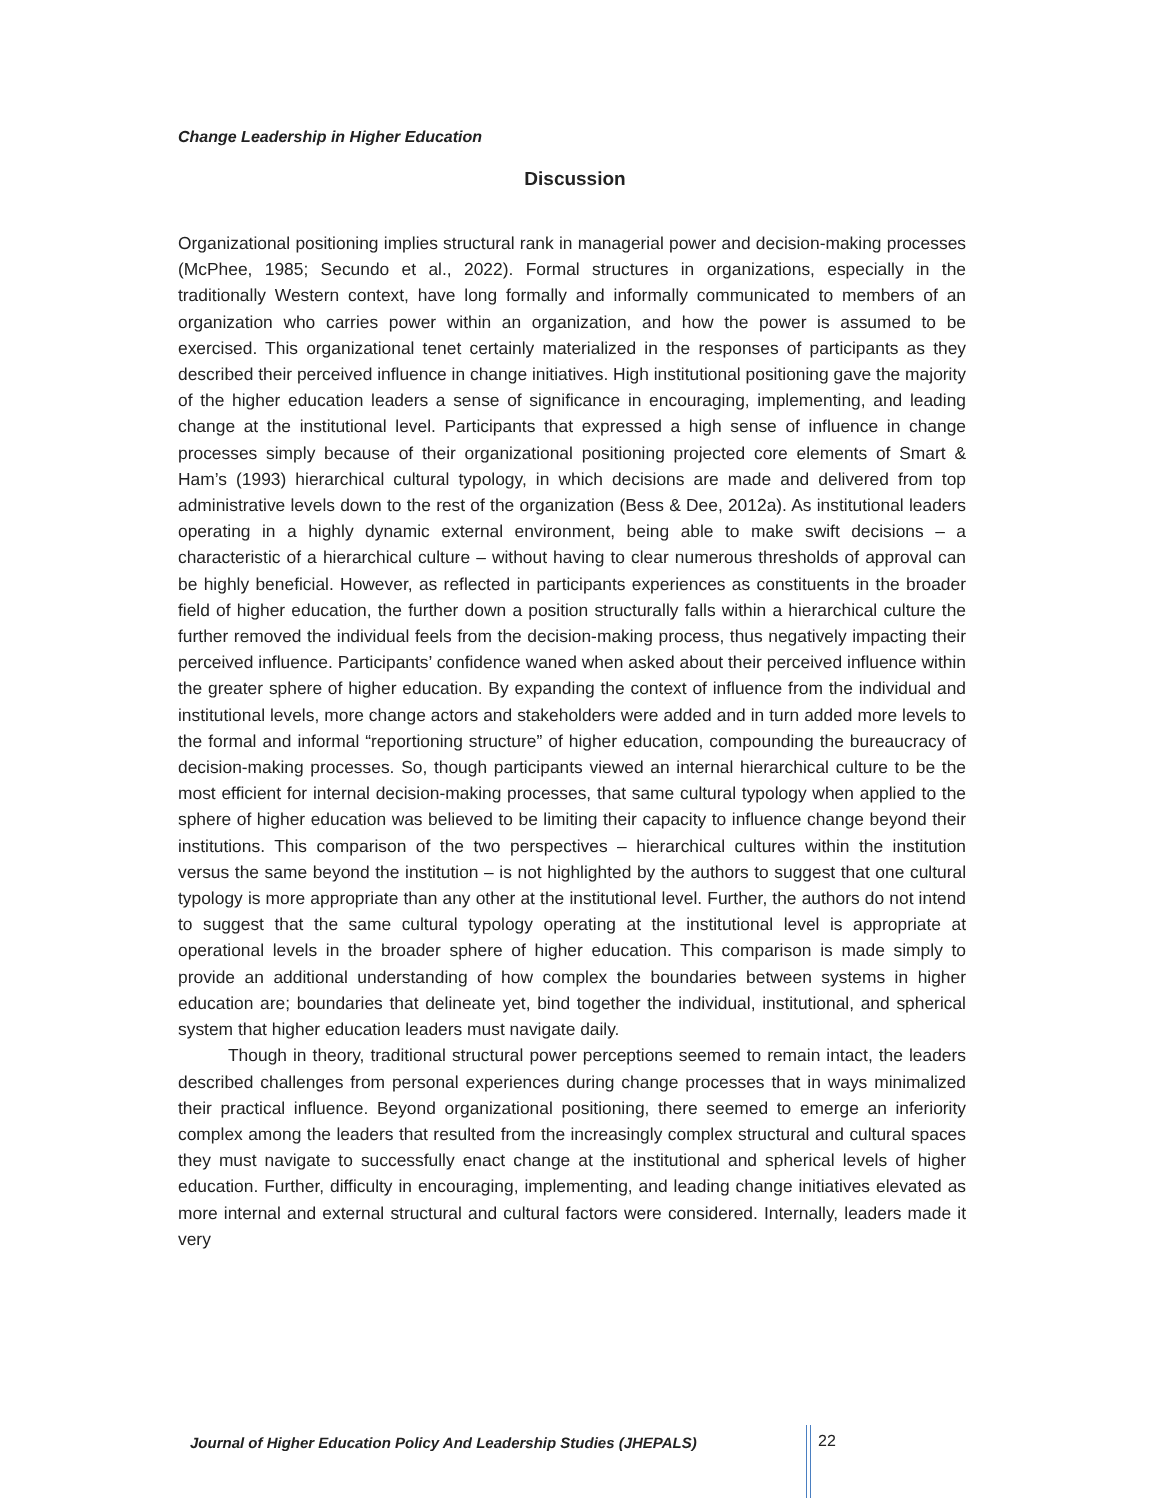Change Leadership in Higher Education
Discussion
Organizational positioning implies structural rank in managerial power and decision-making processes (McPhee, 1985; Secundo et al., 2022). Formal structures in organizations, especially in the traditionally Western context, have long formally and informally communicated to members of an organization who carries power within an organization, and how the power is assumed to be exercised. This organizational tenet certainly materialized in the responses of participants as they described their perceived influence in change initiatives. High institutional positioning gave the majority of the higher education leaders a sense of significance in encouraging, implementing, and leading change at the institutional level. Participants that expressed a high sense of influence in change processes simply because of their organizational positioning projected core elements of Smart & Ham’s (1993) hierarchical cultural typology, in which decisions are made and delivered from top administrative levels down to the rest of the organization (Bess & Dee, 2012a). As institutional leaders operating in a highly dynamic external environment, being able to make swift decisions – a characteristic of a hierarchical culture – without having to clear numerous thresholds of approval can be highly beneficial. However, as reflected in participants experiences as constituents in the broader field of higher education, the further down a position structurally falls within a hierarchical culture the further removed the individual feels from the decision-making process, thus negatively impacting their perceived influence. Participants’ confidence waned when asked about their perceived influence within the greater sphere of higher education. By expanding the context of influence from the individual and institutional levels, more change actors and stakeholders were added and in turn added more levels to the formal and informal “reportioning structure” of higher education, compounding the bureaucracy of decision-making processes. So, though participants viewed an internal hierarchical culture to be the most efficient for internal decision-making processes, that same cultural typology when applied to the sphere of higher education was believed to be limiting their capacity to influence change beyond their institutions. This comparison of the two perspectives – hierarchical cultures within the institution versus the same beyond the institution – is not highlighted by the authors to suggest that one cultural typology is more appropriate than any other at the institutional level. Further, the authors do not intend to suggest that the same cultural typology operating at the institutional level is appropriate at operational levels in the broader sphere of higher education. This comparison is made simply to provide an additional understanding of how complex the boundaries between systems in higher education are; boundaries that delineate yet, bind together the individual, institutional, and spherical system that higher education leaders must navigate daily.
Though in theory, traditional structural power perceptions seemed to remain intact, the leaders described challenges from personal experiences during change processes that in ways minimalized their practical influence. Beyond organizational positioning, there seemed to emerge an inferiority complex among the leaders that resulted from the increasingly complex structural and cultural spaces they must navigate to successfully enact change at the institutional and spherical levels of higher education. Further, difficulty in encouraging, implementing, and leading change initiatives elevated as more internal and external structural and cultural factors were considered. Internally, leaders made it very
Journal of Higher Education Policy And Leadership Studies (JHEPALS)
22